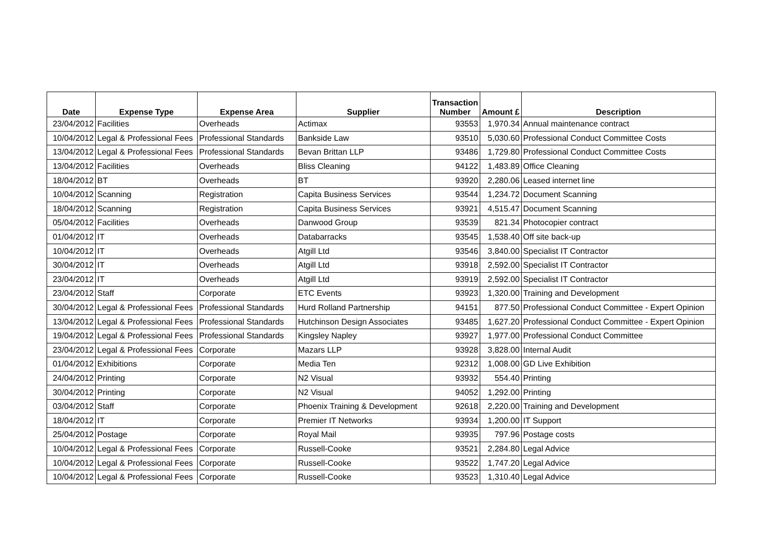| Date | Expense Type | Expense Area | Supplier | Transaction Number | Amount £ | Description |
| --- | --- | --- | --- | --- | --- | --- |
| 23/04/2012 | Facilities | Overheads | Actimax | 93553 | 1,970.34 | Annual maintenance contract |
| 10/04/2012 | Legal & Professional Fees | Professional Standards | Bankside Law | 93510 | 5,030.60 | Professional Conduct Committee Costs |
| 13/04/2012 | Legal & Professional Fees | Professional Standards | Bevan Brittan LLP | 93486 | 1,729.80 | Professional Conduct Committee Costs |
| 13/04/2012 | Facilities | Overheads | Bliss Cleaning | 94122 | 1,483.89 | Office Cleaning |
| 18/04/2012 | BT | Overheads | BT | 93920 | 2,280.06 | Leased internet line |
| 10/04/2012 | Scanning | Registration | Capita Business Services | 93544 | 1,234.72 | Document Scanning |
| 18/04/2012 | Scanning | Registration | Capita Business Services | 93921 | 4,515.47 | Document Scanning |
| 05/04/2012 | Facilities | Overheads | Danwood Group | 93539 | 821.34 | Photocopier contract |
| 01/04/2012 | IT | Overheads | Databarracks | 93545 | 1,538.40 | Off site back-up |
| 10/04/2012 | IT | Overheads | Atgill Ltd | 93546 | 3,840.00 | Specialist IT Contractor |
| 30/04/2012 | IT | Overheads | Atgill Ltd | 93918 | 2,592.00 | Specialist IT Contractor |
| 23/04/2012 | IT | Overheads | Atgill Ltd | 93919 | 2,592.00 | Specialist IT Contractor |
| 23/04/2012 | Staff | Corporate | ETC Events | 93923 | 1,320.00 | Training and Development |
| 30/04/2012 | Legal & Professional Fees | Professional Standards | Hurd Rolland Partnership | 94151 | 877.50 | Professional Conduct Committee - Expert Opinion |
| 13/04/2012 | Legal & Professional Fees | Professional Standards | Hutchinson Design Associates | 93485 | 1,627.20 | Professional Conduct Committee - Expert Opinion |
| 19/04/2012 | Legal & Professional Fees | Professional Standards | Kingsley Napley | 93927 | 1,977.00 | Professional Conduct Committee |
| 23/04/2012 | Legal & Professional Fees | Corporate | Mazars LLP | 93928 | 3,828.00 | Internal Audit |
| 01/04/2012 | Exhibitions | Corporate | Media Ten | 92312 | 1,008.00 | GD Live Exhibition |
| 24/04/2012 | Printing | Corporate | N2 Visual | 93932 | 554.40 | Printing |
| 30/04/2012 | Printing | Corporate | N2 Visual | 94052 | 1,292.00 | Printing |
| 03/04/2012 | Staff | Corporate | Phoenix Training & Development | 92618 | 2,220.00 | Training and Development |
| 18/04/2012 | IT | Corporate | Premier IT Networks | 93934 | 1,200.00 | IT Support |
| 25/04/2012 | Postage | Corporate | Royal Mail | 93935 | 797.96 | Postage costs |
| 10/04/2012 | Legal & Professional Fees | Corporate | Russell-Cooke | 93521 | 2,284.80 | Legal Advice |
| 10/04/2012 | Legal & Professional Fees | Corporate | Russell-Cooke | 93522 | 1,747.20 | Legal Advice |
| 10/04/2012 | Legal & Professional Fees | Corporate | Russell-Cooke | 93523 | 1,310.40 | Legal Advice |